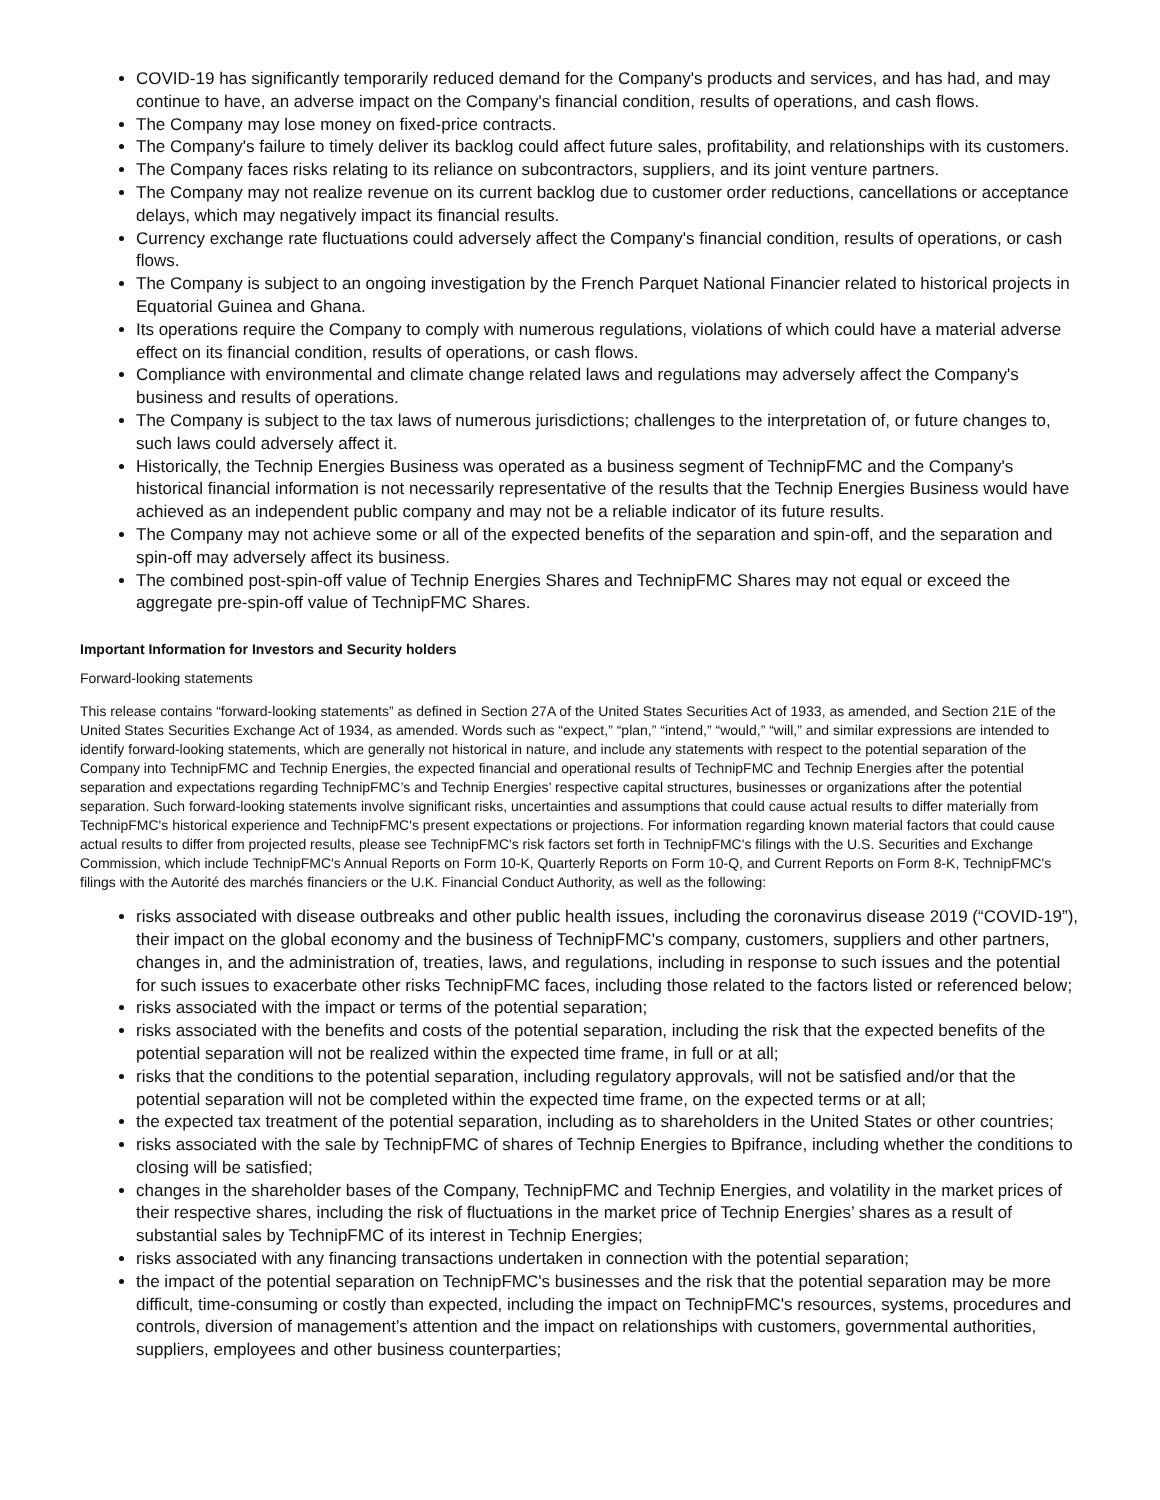COVID-19 has significantly temporarily reduced demand for the Company's products and services, and has had, and may continue to have, an adverse impact on the Company's financial condition, results of operations, and cash flows.
The Company may lose money on fixed-price contracts.
The Company's failure to timely deliver its backlog could affect future sales, profitability, and relationships with its customers.
The Company faces risks relating to its reliance on subcontractors, suppliers, and its joint venture partners.
The Company may not realize revenue on its current backlog due to customer order reductions, cancellations or acceptance delays, which may negatively impact its financial results.
Currency exchange rate fluctuations could adversely affect the Company's financial condition, results of operations, or cash flows.
The Company is subject to an ongoing investigation by the French Parquet National Financier related to historical projects in Equatorial Guinea and Ghana.
Its operations require the Company to comply with numerous regulations, violations of which could have a material adverse effect on its financial condition, results of operations, or cash flows.
Compliance with environmental and climate change related laws and regulations may adversely affect the Company's business and results of operations.
The Company is subject to the tax laws of numerous jurisdictions; challenges to the interpretation of, or future changes to, such laws could adversely affect it.
Historically, the Technip Energies Business was operated as a business segment of TechnipFMC and the Company's historical financial information is not necessarily representative of the results that the Technip Energies Business would have achieved as an independent public company and may not be a reliable indicator of its future results.
The Company may not achieve some or all of the expected benefits of the separation and spin-off, and the separation and spin-off may adversely affect its business.
The combined post-spin-off value of Technip Energies Shares and TechnipFMC Shares may not equal or exceed the aggregate pre-spin-off value of TechnipFMC Shares.
Important Information for Investors and Security holders
Forward-looking statements
This release contains “forward-looking statements” as defined in Section 27A of the United States Securities Act of 1933, as amended, and Section 21E of the United States Securities Exchange Act of 1934, as amended. Words such as “expect,” “plan,” “intend,” “would,” “will,” and similar expressions are intended to identify forward-looking statements, which are generally not historical in nature, and include any statements with respect to the potential separation of the Company into TechnipFMC and Technip Energies, the expected financial and operational results of TechnipFMC and Technip Energies after the potential separation and expectations regarding TechnipFMC’s and Technip Energies’ respective capital structures, businesses or organizations after the potential separation. Such forward-looking statements involve significant risks, uncertainties and assumptions that could cause actual results to differ materially from TechnipFMC's historical experience and TechnipFMC's present expectations or projections. For information regarding known material factors that could cause actual results to differ from projected results, please see TechnipFMC's risk factors set forth in TechnipFMC's filings with the U.S. Securities and Exchange Commission, which include TechnipFMC's Annual Reports on Form 10-K, Quarterly Reports on Form 10-Q, and Current Reports on Form 8-K, TechnipFMC's filings with the Autorité des marchés financiers or the U.K. Financial Conduct Authority, as well as the following:
risks associated with disease outbreaks and other public health issues, including the coronavirus disease 2019 (“COVID-19”), their impact on the global economy and the business of TechnipFMC's company, customers, suppliers and other partners, changes in, and the administration of, treaties, laws, and regulations, including in response to such issues and the potential for such issues to exacerbate other risks TechnipFMC faces, including those related to the factors listed or referenced below;
risks associated with the impact or terms of the potential separation;
risks associated with the benefits and costs of the potential separation, including the risk that the expected benefits of the potential separation will not be realized within the expected time frame, in full or at all;
risks that the conditions to the potential separation, including regulatory approvals, will not be satisfied and/or that the potential separation will not be completed within the expected time frame, on the expected terms or at all;
the expected tax treatment of the potential separation, including as to shareholders in the United States or other countries;
risks associated with the sale by TechnipFMC of shares of Technip Energies to Bpifrance, including whether the conditions to closing will be satisfied;
changes in the shareholder bases of the Company, TechnipFMC and Technip Energies, and volatility in the market prices of their respective shares, including the risk of fluctuations in the market price of Technip Energies’ shares as a result of substantial sales by TechnipFMC of its interest in Technip Energies;
risks associated with any financing transactions undertaken in connection with the potential separation;
the impact of the potential separation on TechnipFMC's businesses and the risk that the potential separation may be more difficult, time-consuming or costly than expected, including the impact on TechnipFMC's resources, systems, procedures and controls, diversion of management’s attention and the impact on relationships with customers, governmental authorities, suppliers, employees and other business counterparties;